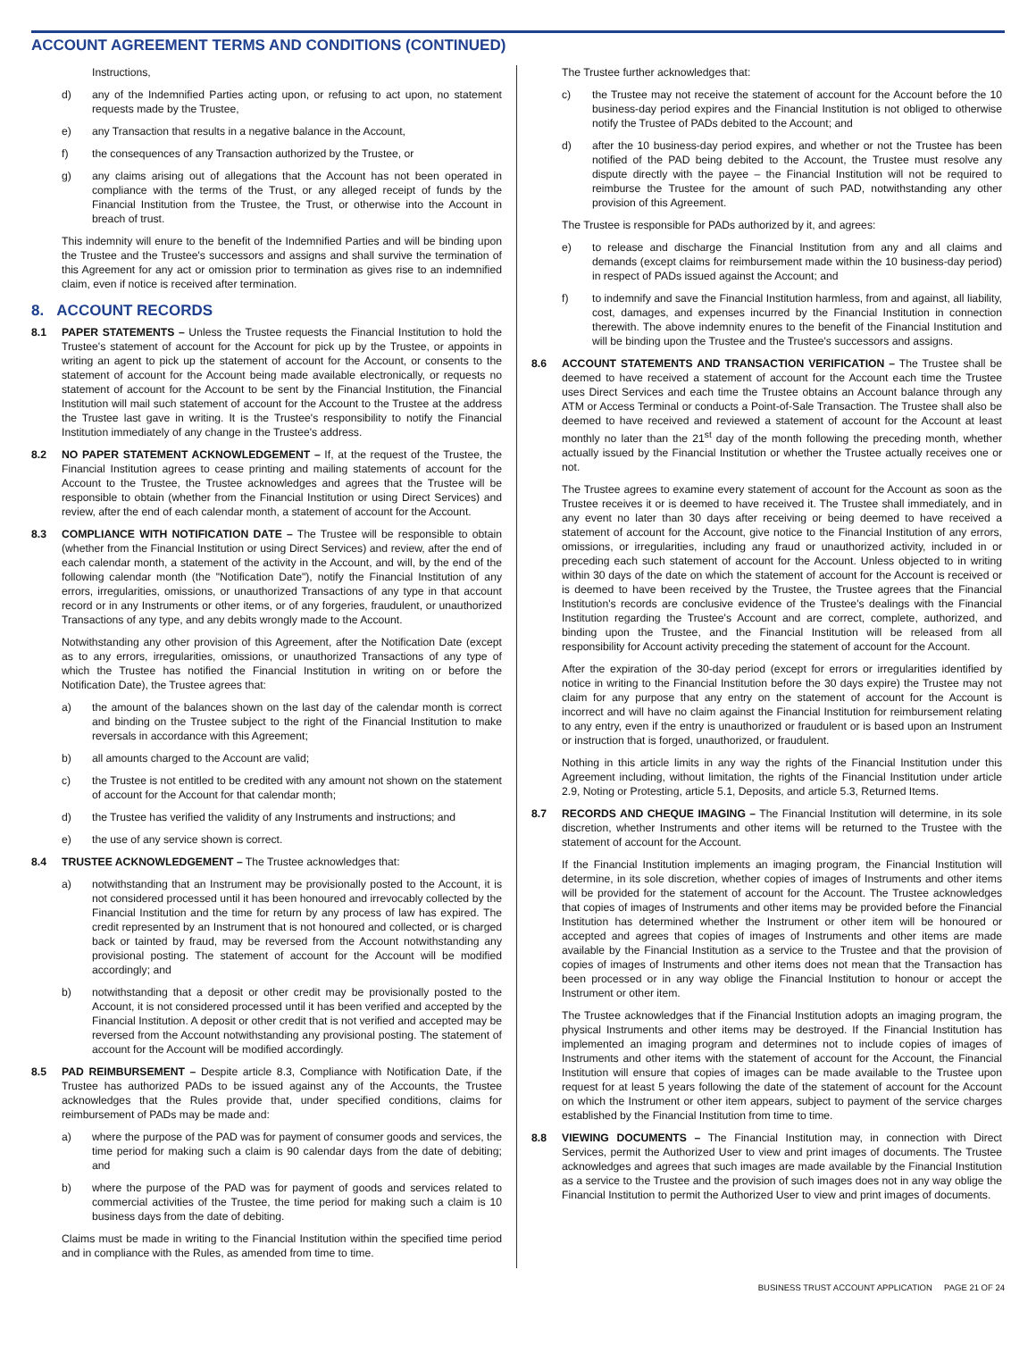ACCOUNT AGREEMENT TERMS AND CONDITIONS (CONTINUED)
Instructions,
d) any of the Indemnified Parties acting upon, or refusing to act upon, no statement requests made by the Trustee,
e) any Transaction that results in a negative balance in the Account,
f) the consequences of any Transaction authorized by the Trustee, or
g) any claims arising out of allegations that the Account has not been operated in compliance with the terms of the Trust, or any alleged receipt of funds by the Financial Institution from the Trustee, the Trust, or otherwise into the Account in breach of trust.
This indemnity will enure to the benefit of the Indemnified Parties and will be binding upon the Trustee and the Trustee's successors and assigns and shall survive the termination of this Agreement for any act or omission prior to termination as gives rise to an indemnified claim, even if notice is received after termination.
8. ACCOUNT RECORDS
8.1 PAPER STATEMENTS – Unless the Trustee requests the Financial Institution to hold the Trustee's statement of account for the Account for pick up by the Trustee, or appoints in writing an agent to pick up the statement of account for the Account, or consents to the statement of account for the Account being made available electronically, or requests no statement of account for the Account to be sent by the Financial Institution, the Financial Institution will mail such statement of account for the Account to the Trustee at the address the Trustee last gave in writing. It is the Trustee's responsibility to notify the Financial Institution immediately of any change in the Trustee's address.
8.2 NO PAPER STATEMENT ACKNOWLEDGEMENT – If, at the request of the Trustee, the Financial Institution agrees to cease printing and mailing statements of account for the Account to the Trustee, the Trustee acknowledges and agrees that the Trustee will be responsible to obtain (whether from the Financial Institution or using Direct Services) and review, after the end of each calendar month, a statement of account for the Account.
8.3 COMPLIANCE WITH NOTIFICATION DATE – The Trustee will be responsible to obtain (whether from the Financial Institution or using Direct Services) and review, after the end of each calendar month, a statement of the activity in the Account, and will, by the end of the following calendar month (the "Notification Date"), notify the Financial Institution of any errors, irregularities, omissions, or unauthorized Transactions of any type in that account record or in any Instruments or other items, or of any forgeries, fraudulent, or unauthorized Transactions of any type, and any debits wrongly made to the Account.
Notwithstanding any other provision of this Agreement, after the Notification Date (except as to any errors, irregularities, omissions, or unauthorized Transactions of any type of which the Trustee has notified the Financial Institution in writing on or before the Notification Date), the Trustee agrees that:
a) the amount of the balances shown on the last day of the calendar month is correct and binding on the Trustee subject to the right of the Financial Institution to make reversals in accordance with this Agreement;
b) all amounts charged to the Account are valid;
c) the Trustee is not entitled to be credited with any amount not shown on the statement of account for the Account for that calendar month;
d) the Trustee has verified the validity of any Instruments and instructions; and
e) the use of any service shown is correct.
8.4 TRUSTEE ACKNOWLEDGEMENT – The Trustee acknowledges that:
a) notwithstanding that an Instrument may be provisionally posted to the Account, it is not considered processed until it has been honoured and irrevocably collected by the Financial Institution and the time for return by any process of law has expired. The credit represented by an Instrument that is not honoured and collected, or is charged back or tainted by fraud, may be reversed from the Account notwithstanding any provisional posting. The statement of account for the Account will be modified accordingly; and
b) notwithstanding that a deposit or other credit may be provisionally posted to the Account, it is not considered processed until it has been verified and accepted by the Financial Institution. A deposit or other credit that is not verified and accepted may be reversed from the Account notwithstanding any provisional posting. The statement of account for the Account will be modified accordingly.
8.5 PAD REIMBURSEMENT – Despite article 8.3, Compliance with Notification Date, if the Trustee has authorized PADs to be issued against any of the Accounts, the Trustee acknowledges that the Rules provide that, under specified conditions, claims for reimbursement of PADs may be made and:
a) where the purpose of the PAD was for payment of consumer goods and services, the time period for making such a claim is 90 calendar days from the date of debiting; and
b) where the purpose of the PAD was for payment of goods and services related to commercial activities of the Trustee, the time period for making such a claim is 10 business days from the date of debiting.
Claims must be made in writing to the Financial Institution within the specified time period and in compliance with the Rules, as amended from time to time.
The Trustee further acknowledges that:
c) the Trustee may not receive the statement of account for the Account before the 10 business-day period expires and the Financial Institution is not obliged to otherwise notify the Trustee of PADs debited to the Account; and
d) after the 10 business-day period expires, and whether or not the Trustee has been notified of the PAD being debited to the Account, the Trustee must resolve any dispute directly with the payee – the Financial Institution will not be required to reimburse the Trustee for the amount of such PAD, notwithstanding any other provision of this Agreement.
The Trustee is responsible for PADs authorized by it, and agrees:
e) to release and discharge the Financial Institution from any and all claims and demands (except claims for reimbursement made within the 10 business-day period) in respect of PADs issued against the Account; and
f) to indemnify and save the Financial Institution harmless, from and against, all liability, cost, damages, and expenses incurred by the Financial Institution in connection therewith. The above indemnity enures to the benefit of the Financial Institution and will be binding upon the Trustee and the Trustee's successors and assigns.
8.6 ACCOUNT STATEMENTS AND TRANSACTION VERIFICATION – The Trustee shall be deemed to have received a statement of account for the Account each time the Trustee uses Direct Services and each time the Trustee obtains an Account balance through any ATM or Access Terminal or conducts a Point-of-Sale Transaction. The Trustee shall also be deemed to have received and reviewed a statement of account for the Account at least monthly no later than the 21<sup>st</sup> day of the month following the preceding month, whether actually issued by the Financial Institution or whether the Trustee actually receives one or not.
The Trustee agrees to examine every statement of account for the Account as soon as the Trustee receives it or is deemed to have received it. The Trustee shall immediately, and in any event no later than 30 days after receiving or being deemed to have received a statement of account for the Account, give notice to the Financial Institution of any errors, omissions, or irregularities, including any fraud or unauthorized activity, included in or preceding each such statement of account for the Account. Unless objected to in writing within 30 days of the date on which the statement of account for the Account is received or is deemed to have been received by the Trustee, the Trustee agrees that the Financial Institution's records are conclusive evidence of the Trustee's dealings with the Financial Institution regarding the Trustee's Account and are correct, complete, authorized, and binding upon the Trustee, and the Financial Institution will be released from all responsibility for Account activity preceding the statement of account for the Account.
After the expiration of the 30-day period (except for errors or irregularities identified by notice in writing to the Financial Institution before the 30 days expire) the Trustee may not claim for any purpose that any entry on the statement of account for the Account is incorrect and will have no claim against the Financial Institution for reimbursement relating to any entry, even if the entry is unauthorized or fraudulent or is based upon an Instrument or instruction that is forged, unauthorized, or fraudulent.
Nothing in this article limits in any way the rights of the Financial Institution under this Agreement including, without limitation, the rights of the Financial Institution under article 2.9, Noting or Protesting, article 5.1, Deposits, and article 5.3, Returned Items.
8.7 RECORDS AND CHEQUE IMAGING – The Financial Institution will determine, in its sole discretion, whether Instruments and other items will be returned to the Trustee with the statement of account for the Account.
If the Financial Institution implements an imaging program, the Financial Institution will determine, in its sole discretion, whether copies of images of Instruments and other items will be provided for the statement of account for the Account. The Trustee acknowledges that copies of images of Instruments and other items may be provided before the Financial Institution has determined whether the Instrument or other item will be honoured or accepted and agrees that copies of images of Instruments and other items are made available by the Financial Institution as a service to the Trustee and that the provision of copies of images of Instruments and other items does not mean that the Transaction has been processed or in any way oblige the Financial Institution to honour or accept the Instrument or other item.
The Trustee acknowledges that if the Financial Institution adopts an imaging program, the physical Instruments and other items may be destroyed. If the Financial Institution has implemented an imaging program and determines not to include copies of images of Instruments and other items with the statement of account for the Account, the Financial Institution will ensure that copies of images can be made available to the Trustee upon request for at least 5 years following the date of the statement of account for the Account on which the Instrument or other item appears, subject to payment of the service charges established by the Financial Institution from time to time.
8.8 VIEWING DOCUMENTS – The Financial Institution may, in connection with Direct Services, permit the Authorized User to view and print images of documents. The Trustee acknowledges and agrees that such images are made available by the Financial Institution as a service to the Trustee and the provision of such images does not in any way oblige the Financial Institution to permit the Authorized User to view and print images of documents.
BUSINESS TRUST ACCOUNT APPLICATION PAGE 21 OF 24